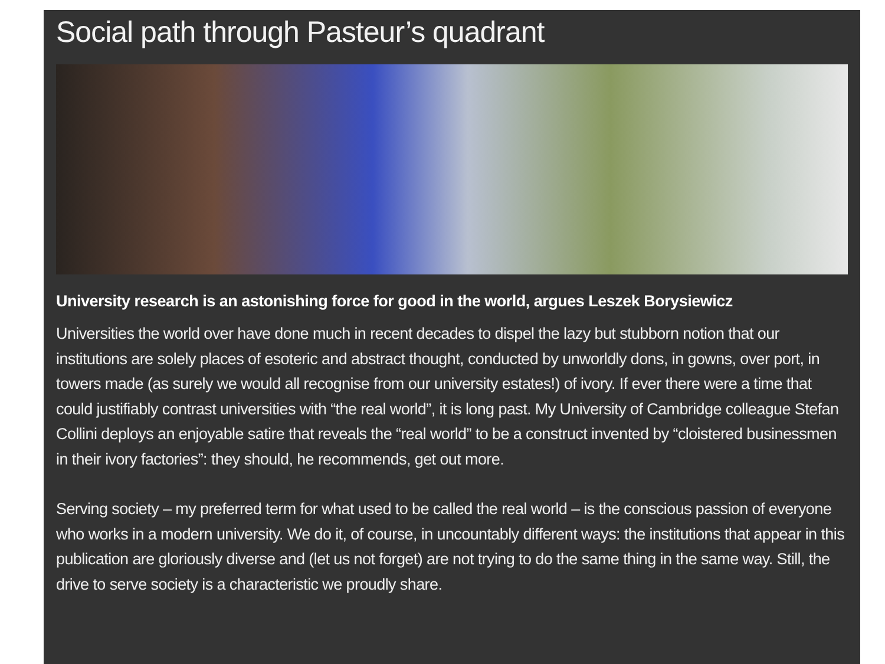Social path through Pasteur’s quadrant
University research is an astonishing force for good in the world, argues Leszek Borysiewicz
Universities the world over have done much in recent decades to dispel the lazy but stubborn notion that our institutions are solely places of esoteric and abstract thought, conducted by unworldly dons, in gowns, over port, in towers made (as surely we would all recognise from our university estates!) of ivory. If ever there were a time that could justifiably contrast universities with “the real world”, it is long past. My University of Cambridge colleague Stefan Collini deploys an enjoyable satire that reveals the “real world” to be a construct invented by “cloistered businessmen in their ivory factories”: they should, he recommends, get out more.
Serving society – my preferred term for what used to be called the real world – is the conscious passion of everyone who works in a modern university. We do it, of course, in uncountably different ways: the institutions that appear in this publication are gloriously diverse and (let us not forget) are not trying to do the same thing in the same way. Still, the drive to serve society is a characteristic we proudly share.